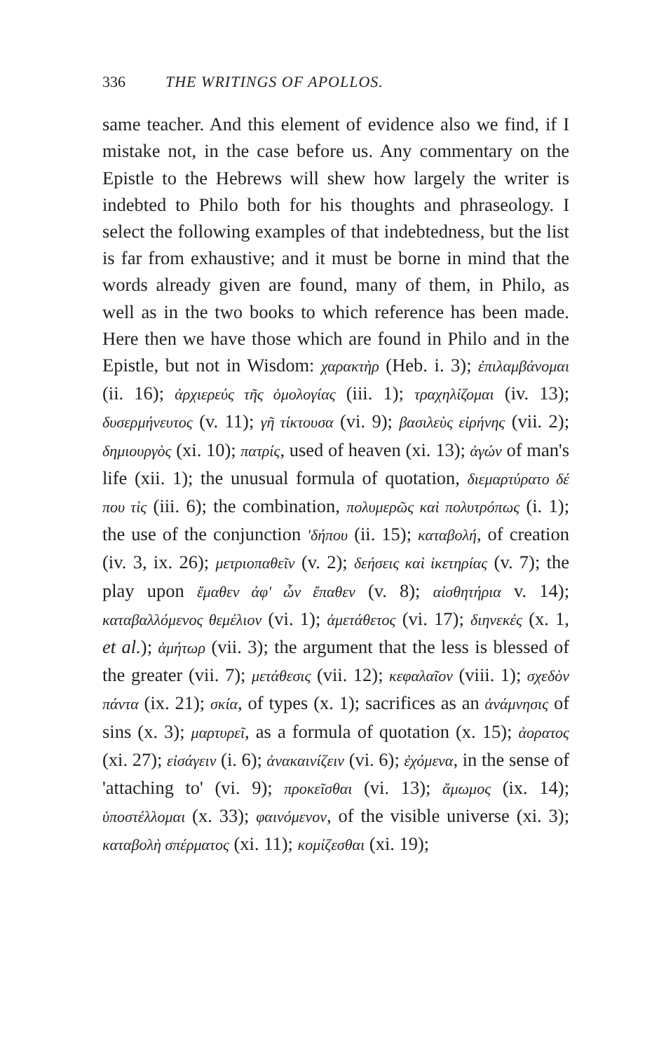336 THE WRITINGS OF APOLLOS.
same teacher. And this element of evidence also we find, if I mistake not, in the case before us. Any commentary on the Epistle to the Hebrews will shew how largely the writer is indebted to Philo both for his thoughts and phraseology. I select the following examples of that indebtedness, but the list is far from exhaustive; and it must be borne in mind that the words already given are found, many of them, in Philo, as well as in the two books to which reference has been made. Here then we have those which are found in Philo and in the Epistle, but not in Wisdom: χαρακτὴρ (Heb. i. 3); ἐπιλαμβάνομαι (ii. 16); ἀρχιερεύς τῆς ὁμολογίας (iii. 1); τραχηλίζομαι (iv. 13); δυσερμήνευτος (v. 11); γῆ τίκτουσα (vi. 9); βασιλεὺς εἰρήνης (vii. 2); δημιουργὸς (xi. 10); πατρίς, used of heaven (xi. 13); ἀγών of man's life (xii. 1); the unusual formula of quotation, διεμαρτύρατο δέ που τὶς (iii. 6); the combination, πολυμερῶς καὶ πολυτρόπως (i. 1); the use of the conjunction 'δήπου (ii. 15); καταβολή, of creation (iv. 3, ix. 26); μετριοπαθεῖν (v. 2); δεήσεις καὶ ἱκετηρίας (v. 7); the play upon ἔμαθεν ἀφ' ὧν ἔπαθεν (v. 8); αἰσθητήρια v. 14); καταβαλλόμενος θεμέλιον (vi. 1); ἀμετάθετος (vi. 17); διηνεκές (x. 1, et al.); ἀμήτωρ (vii. 3); the argument that the less is blessed of the greater (vii. 7); μετάθεσις (vii. 12); κεφαλαῖον (viii. 1); σχεδὸν πάντα (ix. 21); σκία, of types (x. 1); sacrifices as an ἀνάμνησις of sins (x. 3); μαρτυρεῖ, as a formula of quotation (x. 15); ἀορατος (xi. 27); εἰσάγειν (i. 6); ἀνακαινίζειν (vi. 6); ἐχόμενα, in the sense of 'attaching to' (vi. 9); προκεῖσθαι (vi. 13); ἄμωμος (ix. 14); ὑποστέλλομαι (x. 33); φαινόμενον, of the visible universe (xi. 3); καταβολὴ σπέρματος (xi. 11); κομίζεσθαι (xi. 19);